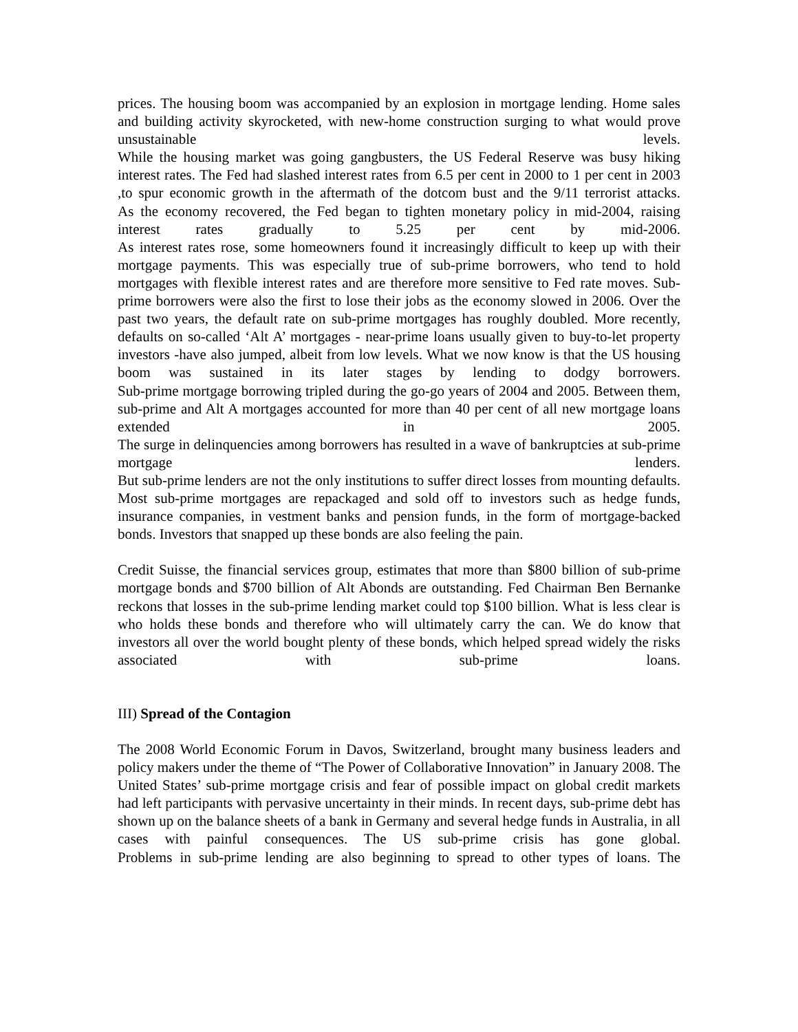prices. The housing boom was accompanied by an explosion in mortgage lending. Home sales and building activity skyrocketed, with new-home construction surging to what would prove unsustainable levels.
While the housing market was going gangbusters, the US Federal Reserve was busy hiking interest rates. The Fed had slashed interest rates from 6.5 per cent in 2000 to 1 per cent in 2003 ,to spur economic growth in the aftermath of the dotcom bust and the 9/11 terrorist attacks.
As the economy recovered, the Fed began to tighten monetary policy in mid-2004, raising interest rates gradually to 5.25 per cent by mid-2006.
As interest rates rose, some homeowners found it increasingly difficult to keep up with their mortgage payments. This was especially true of sub-prime borrowers, who tend to hold mortgages with flexible interest rates and are therefore more sensitive to Fed rate moves. Sub-prime borrowers were also the first to lose their jobs as the economy slowed in 2006. Over the past two years, the default rate on sub-prime mortgages has roughly doubled. More recently, defaults on so-called ‘Alt A’ mortgages - near-prime loans usually given to buy-to-let property investors -have also jumped, albeit from low levels. What we now know is that the US housing boom was sustained in its later stages by lending to dodgy borrowers.
Sub-prime mortgage borrowing tripled during the go-go years of 2004 and 2005. Between them, sub-prime and Alt A mortgages accounted for more than 40 per cent of all new mortgage loans extended in 2005.
The surge in delinquencies among borrowers has resulted in a wave of bankruptcies at sub-prime mortgage lenders.
But sub-prime lenders are not the only institutions to suffer direct losses from mounting defaults. Most sub-prime mortgages are repackaged and sold off to investors such as hedge funds, insurance companies, in vestment banks and pension funds, in the form of mortgage-backed bonds. Investors that snapped up these bonds are also feeling the pain.
Credit Suisse, the financial services group, estimates that more than $800 billion of sub-prime mortgage bonds and $700 billion of Alt Abonds are outstanding. Fed Chairman Ben Bernanke reckons that losses in the sub-prime lending market could top $100 billion. What is less clear is who holds these bonds and therefore who will ultimately carry the can. We do know that investors all over the world bought plenty of these bonds, which helped spread widely the risks associated with sub-prime loans.
III) Spread of the Contagion
The 2008 World Economic Forum in Davos, Switzerland, brought many business leaders and policy makers under the theme of “The Power of Collaborative Innovation” in January 2008. The United States’ sub-prime mortgage crisis and fear of possible impact on global credit markets had left participants with pervasive uncertainty in their minds. In recent days, sub-prime debt has shown up on the balance sheets of a bank in Germany and several hedge funds in Australia, in all cases with painful consequences. The US sub-prime crisis has gone global.
Problems in sub-prime lending are also beginning to spread to other types of loans. The